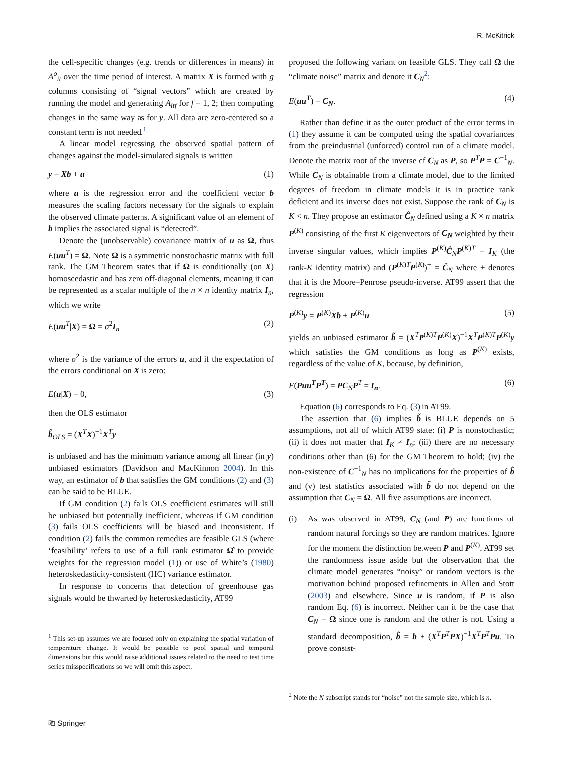R. McKitrick
the cell-specific changes (e.g. trends or differences in means) in A<sup>o</sup><sub>it</sub> over the time period of interest. A matrix X is formed with g columns consisting of “signal vectors” which are created by running the model and generating A<sub>itf</sub> for f = 1, 2; then computing changes in the same way as for y. All data are zero-centered so a constant term is not needed.<sup>1</sup>
A linear model regressing the observed spatial pattern of changes against the model-simulated signals is written
y = Xb + u (1)
where u is the regression error and the coefficient vector b measures the scaling factors necessary for the signals to explain the observed climate patterns. A significant value of an element of b implies the associated signal is “detected”.
Denote the (unobservable) covariance matrix of u as Ω, thus E(uu<sup>T</sup>) = Ω. Note Ω is a symmetric nonstochastic matrix with full rank. The GM Theorem states that if Ω is conditionally (on X) homoscedastic and has zero off-diagonal elements, meaning it can be represented as a scalar multiple of the n × n identity matrix I<sub>n</sub>, which we write
E(uu<sup>T</sup>|X) = Ω = σ<sup>2</sup>I<sub>n</sub> (2)
where σ<sup>2</sup> is the variance of the errors u, and if the expectation of the errors conditional on X is zero:
E(u|X) = 0, (3)
then the OLS estimator
b̂<sub>OLS</sub> = (X<sup>T</sup>X)<sup>−1</sup>X<sup>T</sup>y
is unbiased and has the minimum variance among all linear (in y) unbiased estimators (Davidson and MacKinnon 2004). In this way, an estimator of b that satisfies the GM conditions (2) and (3) can be said to be BLUE.
If GM condition (2) fails OLS coefficient estimates will still be unbiased but potentially inefficient, whereas if GM condition (3) fails OLS coefficients will be biased and inconsistent. If condition (2) fails the common remedies are feasible GLS (where ‘feasibility’ refers to use of a full rank estimator Ω̂ to provide weights for the regression model (1)) or use of White’s (1980) heteroskedasticity-consistent (HC) variance estimator.
In response to concerns that detection of greenhouse gas signals would be thwarted by heteroskedasticity, AT99
<sup>1</sup> This set-up assumes we are focused only on explaining the spatial variation of temperature change. It would be possible to pool spatial and temporal dimensions but this would raise additional issues related to the need to test time series misspecifications so we will omit this aspect.
proposed the following variant on feasible GLS. They call Ω the “climate noise” matrix and denote it C<sub>N</sub><sup>2</sup>:
E(uu<sup>T</sup>) = C<sub>N</sub>. (4)
Rather than define it as the outer product of the error terms in (1) they assume it can be computed using the spatial covariances from the preindustrial (unforced) control run of a climate model. Denote the matrix root of the inverse of C<sub>N</sub> as P, so P<sup>T</sup>P = C<sup>−1</sup><sub>N</sub>. While C<sub>N</sub> is obtainable from a climate model, due to the limited degrees of freedom in climate models it is in practice rank deficient and its inverse does not exist. Suppose the rank of C<sub>N</sub> is K < n. They propose an estimator Ĉ<sub>N</sub> defined using a K × n matrix P<sup>(K)</sup> consisting of the first K eigenvectors of C<sub>N</sub> weighted by their inverse singular values, which implies P<sup>(K)</sup>Ĉ<sub>N</sub>P<sup>(K)T</sup> = I<sub>K</sub> (the rank-K identity matrix) and (P<sup>(K)T</sup>P<sup>(K)</sup>)<sup>+</sup> = Ĉ<sub>N</sub> where + denotes that it is the Moore–Penrose pseudo-inverse. AT99 assert that the regression
P<sup>(K)</sup>y = P<sup>(K)</sup>Xb + P<sup>(K)</sup>u (5)
yields an unbiased estimator b̃ = (X<sup>T</sup>P<sup>(K)T</sup>P<sup>(K)</sup>X)<sup>−1</sup>X<sup>T</sup>P<sup>(K)T</sup>P<sup>(K)</sup>y which satisfies the GM conditions as long as P<sup>(K)</sup> exists, regardless of the value of K, because, by definition,
E(Puu<sup>T</sup>P<sup>T</sup>) = PC<sub>N</sub>P<sup>T</sup> = I<sub>n</sub>. (6)
Equation (6) corresponds to Eq. (3) in AT99.
The assertion that (6) implies b̃ is BLUE depends on 5 assumptions, not all of which AT99 state: (i) P is nonstochastic; (ii) it does not matter that I<sub>K</sub> ≠ I<sub>n</sub>; (iii) there are no necessary conditions other than (6) for the GM Theorem to hold; (iv) the non-existence of C<sup>−1</sup><sub>N</sub> has no implications for the properties of b̃ and (v) test statistics associated with b̃ do not depend on the assumption that C<sub>N</sub> = Ω. All five assumptions are incorrect.
(i) As was observed in AT99, C<sub>N</sub> (and P) are functions of random natural forcings so they are random matrices. Ignore for the moment the distinction between P and P<sup>(K)</sup>. AT99 set the randomness issue aside but the observation that the climate model generates “noisy” or random vectors is the motivation behind proposed refinements in Allen and Stott (2003) and elsewhere. Since u is random, if P is also random Eq. (6) is incorrect. Neither can it be the case that C<sub>N</sub> = Ω since one is random and the other is not. Using a standard decomposition, b̃ = b + (X<sup>T</sup>P<sup>T</sup>PX)<sup>−1</sup>X<sup>T</sup>P<sup>T</sup>Pu. To prove consist-
<sup>2</sup> Note the N subscript stands for “noise” not the sample size, which is n.
⎗ Springer